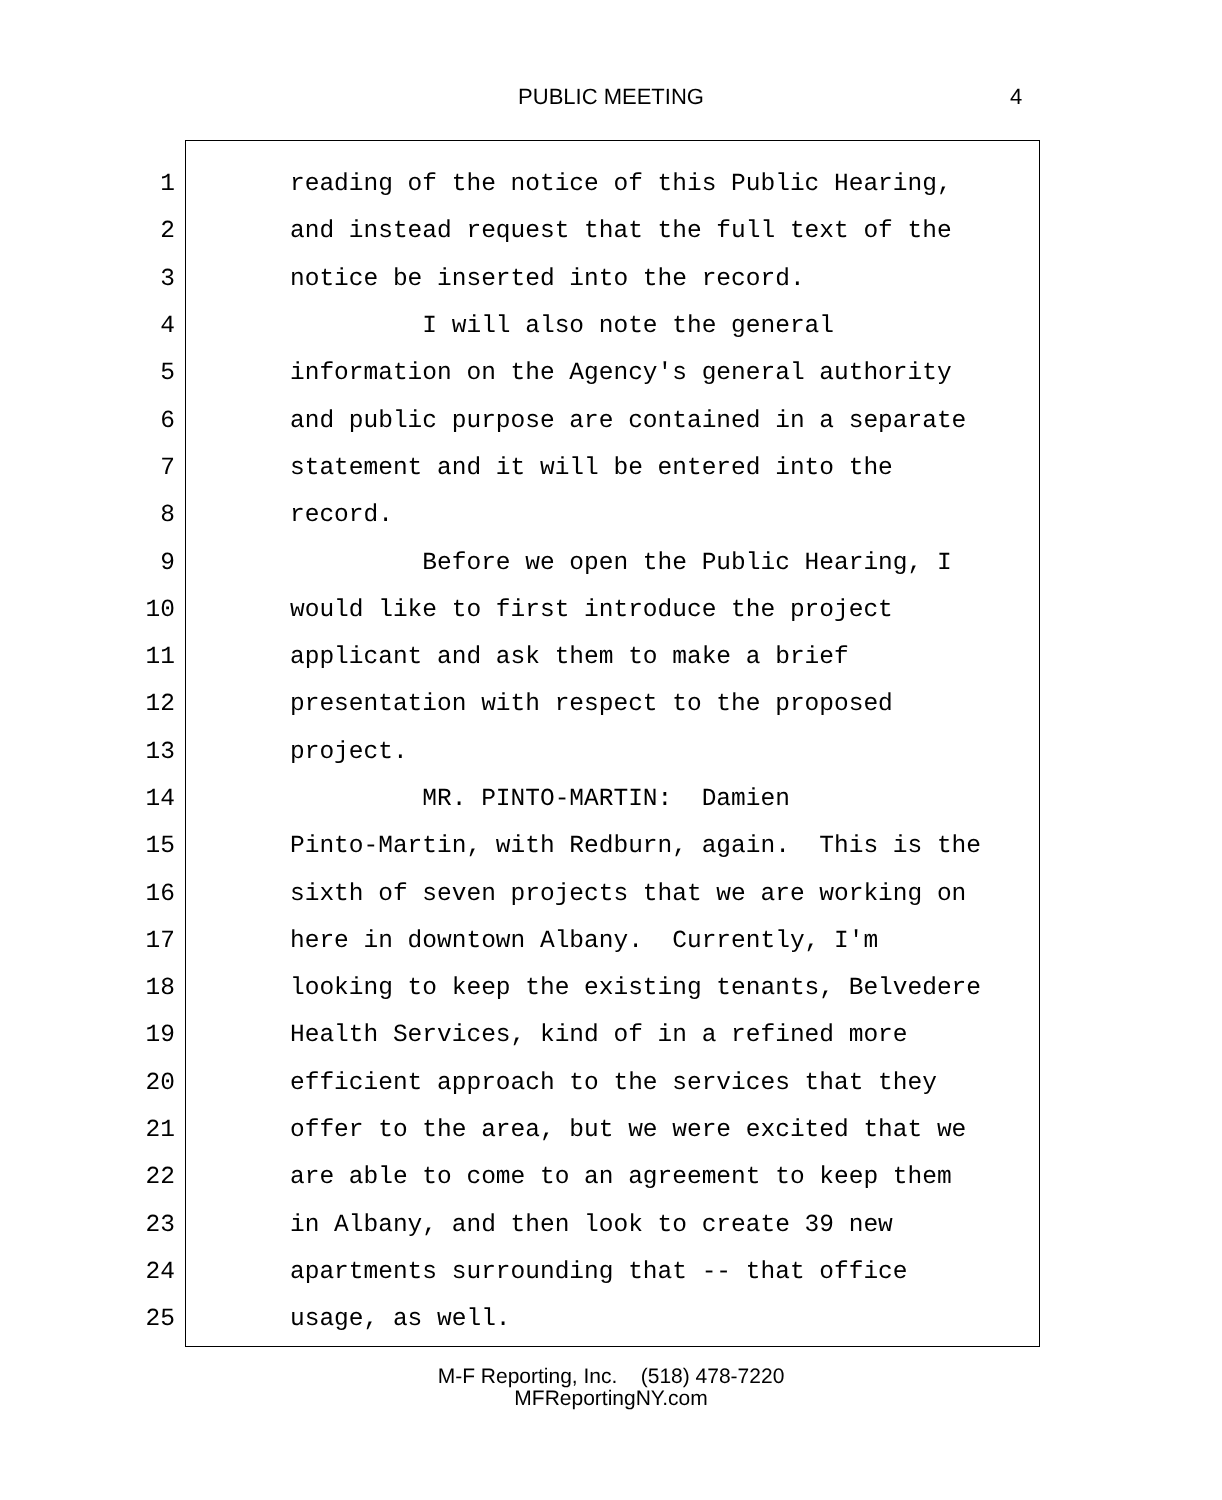PUBLIC MEETING 4
1 reading of the notice of this Public Hearing,
2 and instead request that the full text of the
3 notice be inserted into the record.
4 I will also note the general
5 information on the Agency's general authority
6 and public purpose are contained in a separate
7 statement and it will be entered into the
8 record.
9 Before we open the Public Hearing, I
10 would like to first introduce the project
11 applicant and ask them to make a brief
12 presentation with respect to the proposed
13 project.
14 MR. PINTO-MARTIN: Damien
15 Pinto-Martin, with Redburn, again. This is the
16 sixth of seven projects that we are working on
17 here in downtown Albany. Currently, I'm
18 looking to keep the existing tenants, Belvedere
19 Health Services, kind of in a refined more
20 efficient approach to the services that they
21 offer to the area, but we were excited that we
22 are able to come to an agreement to keep them
23 in Albany, and then look to create 39 new
24 apartments surrounding that -- that office
25 usage, as well.
M-F Reporting, Inc. (518) 478-7220
MFReportingNY.com